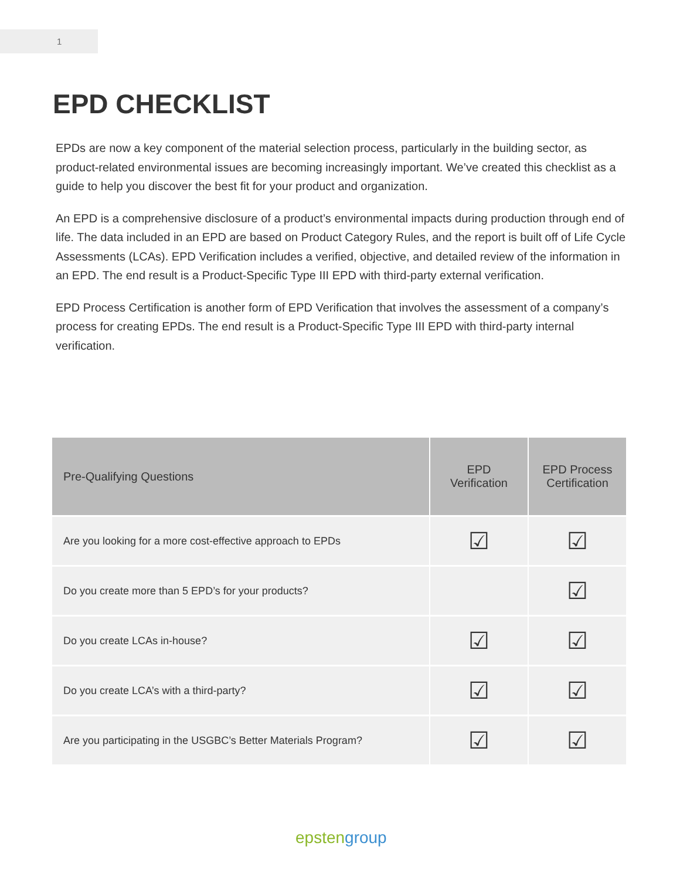1
EPD CHECKLIST
EPDs are now a key component of the material selection process, particularly in the building sector, as product-related environmental issues are becoming increasingly important. We’ve created this checklist as a guide to help you discover the best fit for your product and organization.
An EPD is a comprehensive disclosure of a product’s environmental impacts during production through end of life. The data included in an EPD are based on Product Category Rules, and the report is built off of Life Cycle Assessments (LCAs). EPD Verification includes a verified, objective, and detailed review of the information in an EPD. The end result is a Product-Specific Type III EPD with third-party external verification.
EPD Process Certification is another form of EPD Verification that involves the assessment of a company’s process for creating EPDs. The end result is a Product-Specific Type III EPD with third-party internal verification.
| Pre-Qualifying Questions | EPD Verification | EPD Process Certification |
| --- | --- | --- |
| Are you looking for a more cost-effective approach to EPDs | ☑ | ☑ |
| Do you create more than 5 EPD’s for your products? | | ☑ |
| Do you create LCAs in-house? | ☑ | ☑ |
| Do you create LCA’s with a third-party? | ☑ | ☑ |
| Are you participating in the USGBC’s Better Materials Program? | ☑ | ☑ |
epsten group